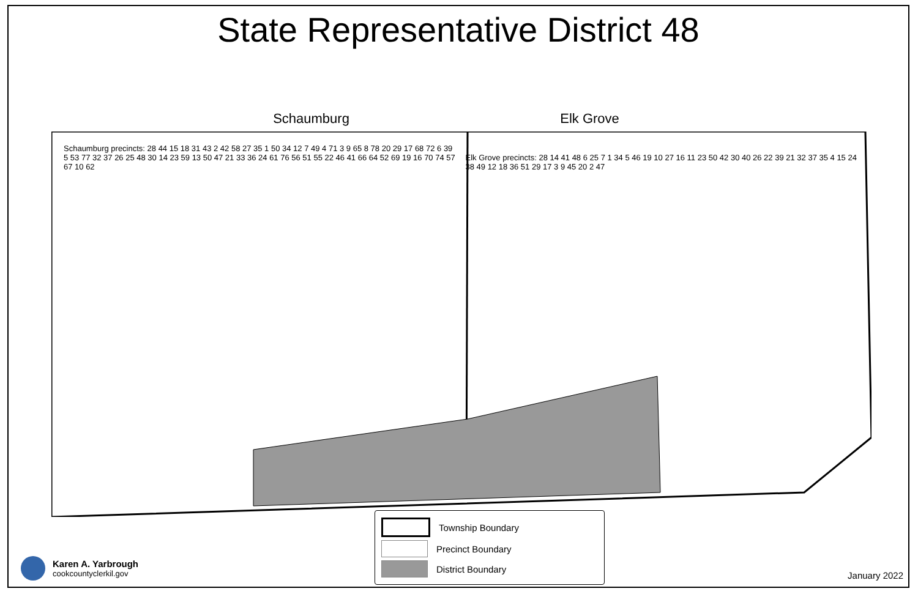State Representative District 48
Schaumburg Elk Grove
Schaumburg precincts: 28 44 15 18 31 43 2 42 58 27 35 1 50 34 12 7 49 4 71 3 9 65 8 78 20 29 17 68 72 6 39 5 53 77 32 37 26 25 48 30 14 23 59 13 50 47 21 33 36 24 61 76 56 51 55 22 46 41 66 64 52 69 19 16 70 74 57 67 10 62
Elk Grove precincts: 28 14 41 48 6 25 7 1 34 5 46 19 10 27 16 11 23 50 42 30 40 26 22 39 21 32 37 35 4 15 24 38 49 12 18 36 51 29 17 3 9 45 20 2 47
Township Boundary
Precinct Boundary
District Boundary
Karen A. Yarbrough
cookcountyclerkil.gov
January 2022